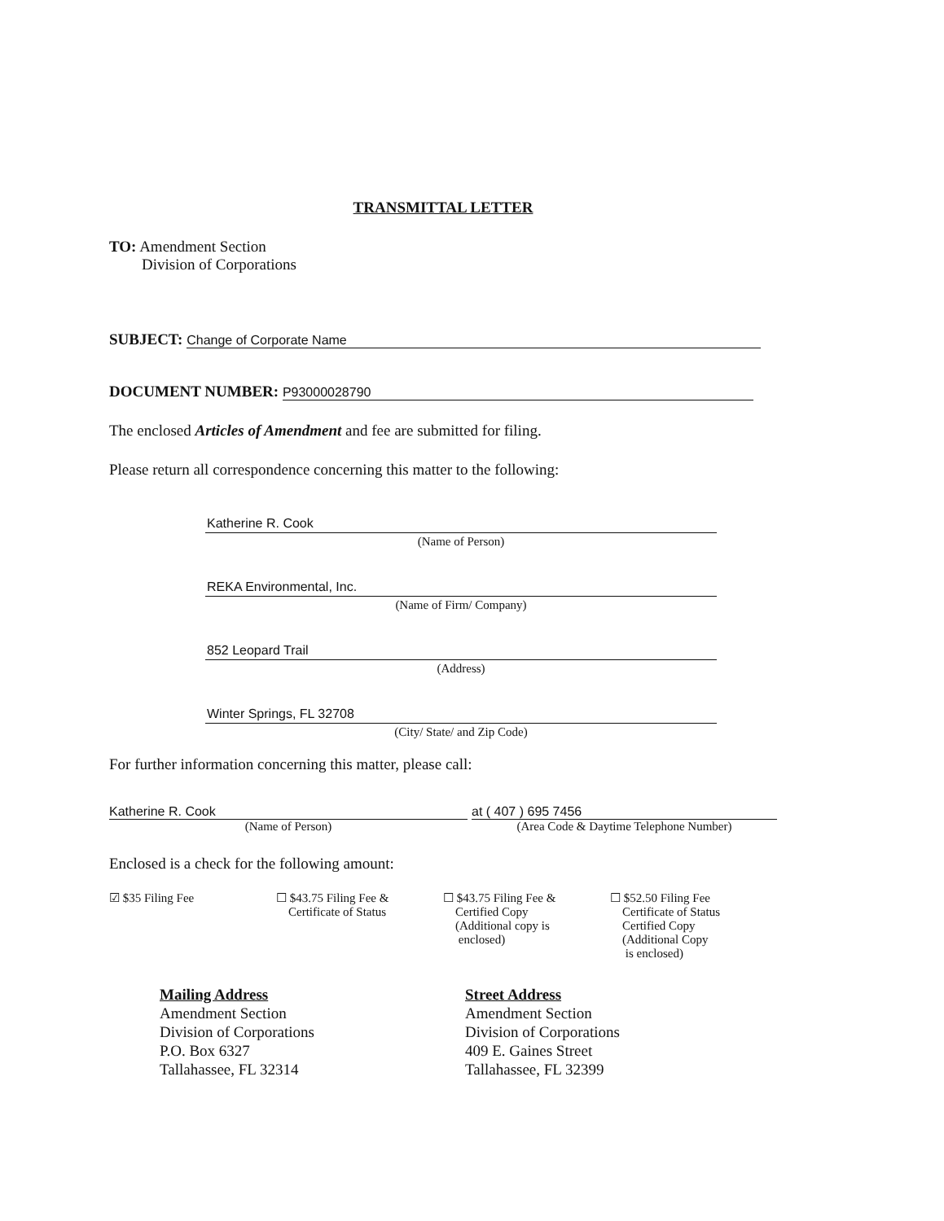TRANSMITTAL LETTER
TO: Amendment Section
Division of Corporations
SUBJECT: Change of Corporate Name
DOCUMENT NUMBER: P93000028790
The enclosed Articles of Amendment and fee are submitted for filing.
Please return all correspondence concerning this matter to the following:
Katherine R. Cook
(Name of Person)
REKA Environmental, Inc.
(Name of Firm/ Company)
852 Leopard Trail
(Address)
Winter Springs, FL 32708
(City/ State/ and Zip Code)
For further information concerning this matter, please call:
Katherine R. Cook
(Name of Person)
at ( 407 ) 695 7456
(Area Code & Daytime Telephone Number)
Enclosed is a check for the following amount:
☑ $35 Filing Fee ☐ $43.75 Filing Fee &
Certificate of Status
☐ $43.75 Filing Fee &
Certified Copy
(Additional copy is
enclosed)
☐ $52.50 Filing Fee
Certificate of Status
Certified Copy
(Additional Copy
is enclosed)
Mailing Address
Amendment Section
Division of Corporations
P.O. Box 6327
Tallahassee, FL 32314
Street Address
Amendment Section
Division of Corporations
409 E. Gaines Street
Tallahassee, FL 32399